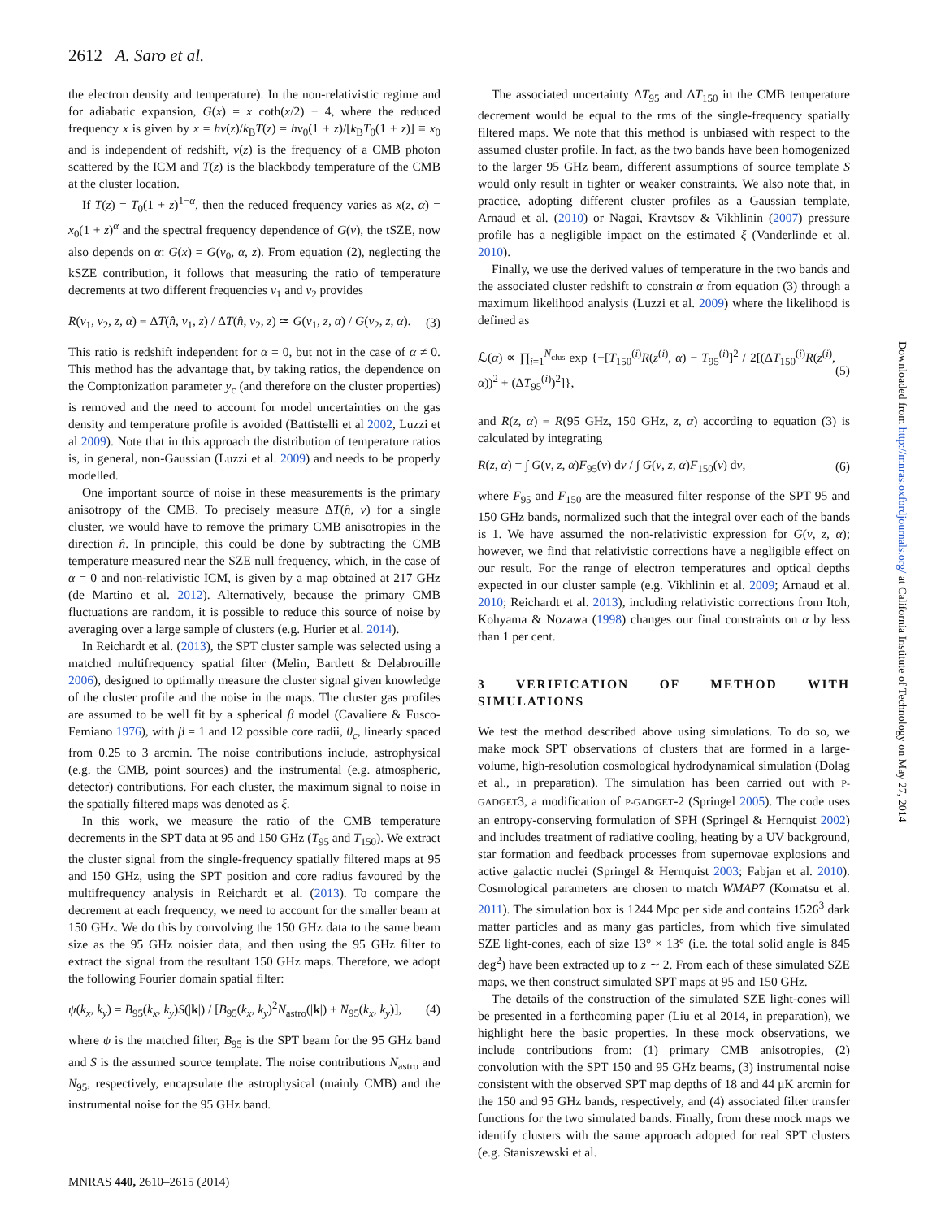2612 A. Saro et al.
the electron density and temperature). In the non-relativistic regime and for adiabatic expansion, G(x) = x coth(x/2) − 4, where the reduced frequency x is given by x = hν(z)/k<sub>B</sub>T(z) = hν<sub>0</sub>(1 + z)/[k<sub>B</sub>T<sub>0</sub>(1 + z)] ≡ x<sub>0</sub> and is independent of redshift, ν(z) is the frequency of a CMB photon scattered by the ICM and T(z) is the blackbody temperature of the CMB at the cluster location.
If T(z) = T<sub>0</sub>(1 + z)<sup>1−α</sup>, then the reduced frequency varies as x(z, α) = x<sub>0</sub>(1 + z)<sup>α</sup> and the spectral frequency dependence of G(ν), the tSZE, now also depends on α: G(x) = G(ν<sub>0</sub>, α, z). From equation (2), neglecting the kSZE contribution, it follows that measuring the ratio of temperature decrements at two different frequencies ν<sub>1</sub> and ν<sub>2</sub> provides
R(ν<sub>1</sub>, ν<sub>2</sub>, z, α) ≡ ΔT(n̂, ν<sub>1</sub>, z) / ΔT(n̂, ν<sub>2</sub>, z) ≃ G(ν<sub>1</sub>, z, α) / G(ν<sub>2</sub>, z, α). (3)
This ratio is redshift independent for α = 0, but not in the case of α ≠ 0. This method has the advantage that, by taking ratios, the dependence on the Comptonization parameter y<sub>c</sub> (and therefore on the cluster properties) is removed and the need to account for model uncertainties on the gas density and temperature profile is avoided (Battistelli et al 2002, Luzzi et al 2009). Note that in this approach the distribution of temperature ratios is, in general, non-Gaussian (Luzzi et al. 2009) and needs to be properly modelled.
One important source of noise in these measurements is the primary anisotropy of the CMB. To precisely measure ΔT(n̂, ν) for a single cluster, we would have to remove the primary CMB anisotropies in the direction n̂. In principle, this could be done by subtracting the CMB temperature measured near the SZE null frequency, which, in the case of α = 0 and non-relativistic ICM, is given by a map obtained at 217 GHz (de Martino et al. 2012). Alternatively, because the primary CMB fluctuations are random, it is possible to reduce this source of noise by averaging over a large sample of clusters (e.g. Hurier et al. 2014).
In Reichardt et al. (2013), the SPT cluster sample was selected using a matched multifrequency spatial filter (Melin, Bartlett & Delabrouille 2006), designed to optimally measure the cluster signal given knowledge of the cluster profile and the noise in the maps. The cluster gas profiles are assumed to be well fit by a spherical β model (Cavaliere & Fusco-Femiano 1976), with β = 1 and 12 possible core radii, θ<sub>c</sub>, linearly spaced from 0.25 to 3 arcmin. The noise contributions include, astrophysical (e.g. the CMB, point sources) and the instrumental (e.g. atmospheric, detector) contributions. For each cluster, the maximum signal to noise in the spatially filtered maps was denoted as ξ.
In this work, we measure the ratio of the CMB temperature decrements in the SPT data at 95 and 150 GHz (T<sub>95</sub> and T<sub>150</sub>). We extract the cluster signal from the single-frequency spatially filtered maps at 95 and 150 GHz, using the SPT position and core radius favoured by the multifrequency analysis in Reichardt et al. (2013). To compare the decrement at each frequency, we need to account for the smaller beam at 150 GHz. We do this by convolving the 150 GHz data to the same beam size as the 95 GHz noisier data, and then using the 95 GHz filter to extract the signal from the resultant 150 GHz maps. Therefore, we adopt the following Fourier domain spatial filter:
ψ(k<sub>x</sub>, k<sub>y</sub>) = B<sub>95</sub>(k<sub>x</sub>, k<sub>y</sub>)S(|k|) / [B<sub>95</sub>(k<sub>x</sub>, k<sub>y</sub>)<sup>2</sup>N<sub>astro</sub>(|k|) + N<sub>95</sub>(k<sub>x</sub>, k<sub>y</sub>)], (4)
where ψ is the matched filter, B<sub>95</sub> is the SPT beam for the 95 GHz band and S is the assumed source template. The noise contributions N<sub>astro</sub> and N<sub>95</sub>, respectively, encapsulate the astrophysical (mainly CMB) and the instrumental noise for the 95 GHz band.
The associated uncertainty ΔT<sub>95</sub> and ΔT<sub>150</sub> in the CMB temperature decrement would be equal to the rms of the single-frequency spatially filtered maps. We note that this method is unbiased with respect to the assumed cluster profile. In fact, as the two bands have been homogenized to the larger 95 GHz beam, different assumptions of source template S would only result in tighter or weaker constraints. We also note that, in practice, adopting different cluster profiles as a Gaussian template, Arnaud et al. (2010) or Nagai, Kravtsov & Vikhlinin (2007) pressure profile has a negligible impact on the estimated ξ (Vanderlinde et al. 2010).
Finally, we use the derived values of temperature in the two bands and the associated cluster redshift to constrain α from equation (3) through a maximum likelihood analysis (Luzzi et al. 2009) where the likelihood is defined as
ℒ(α) ∝ ∏<sub>i=1</sub><sup>N<sub>clus</sub></sup> exp {−[T<sub>150</sub><sup>(i)</sup>R(z<sup>(i)</sup>, α) − T<sub>95</sub><sup>(i)</sup>]<sup>2</sup> / 2[(ΔT<sub>150</sub><sup>(i)</sup>R(z<sup>(i)</sup>, α))<sup>2</sup> + (ΔT<sub>95</sub><sup>(i)</sup>)<sup>2</sup>]}, (5)
and R(z, α) ≡ R(95 GHz, 150 GHz, z, α) according to equation (3) is calculated by integrating
R(z, α) = ∫ G(ν, z, α)F<sub>95</sub>(ν) dν / ∫ G(ν, z, α)F<sub>150</sub>(ν) dν, (6)
where F<sub>95</sub> and F<sub>150</sub> are the measured filter response of the SPT 95 and 150 GHz bands, normalized such that the integral over each of the bands is 1. We have assumed the non-relativistic expression for G(ν, z, α); however, we find that relativistic corrections have a negligible effect on our result. For the range of electron temperatures and optical depths expected in our cluster sample (e.g. Vikhlinin et al. 2009; Arnaud et al. 2010; Reichardt et al. 2013), including relativistic corrections from Itoh, Kohyama & Nozawa (1998) changes our final constraints on α by less than 1 per cent.
3 VERIFICATION OF METHOD WITH SIMULATIONS
We test the method described above using simulations. To do so, we make mock SPT observations of clusters that are formed in a large-volume, high-resolution cosmological hydrodynamical simulation (Dolag et al., in preparation). The simulation has been carried out with P-GADGET3, a modification of P-GADGET-2 (Springel 2005). The code uses an entropy-conserving formulation of SPH (Springel & Hernquist 2002) and includes treatment of radiative cooling, heating by a UV background, star formation and feedback processes from supernovae explosions and active galactic nuclei (Springel & Hernquist 2003; Fabjan et al. 2010). Cosmological parameters are chosen to match WMAP7 (Komatsu et al. 2011). The simulation box is 1244 Mpc per side and contains 1526<sup>3</sup> dark matter particles and as many gas particles, from which five simulated SZE light-cones, each of size 13° × 13° (i.e. the total solid angle is 845 deg<sup>2</sup>) have been extracted up to z ∼ 2. From each of these simulated SZE maps, we then construct simulated SPT maps at 95 and 150 GHz.
The details of the construction of the simulated SZE light-cones will be presented in a forthcoming paper (Liu et al 2014, in preparation), we highlight here the basic properties. In these mock observations, we include contributions from: (1) primary CMB anisotropies, (2) convolution with the SPT 150 and 95 GHz beams, (3) instrumental noise consistent with the observed SPT map depths of 18 and 44 μK arcmin for the 150 and 95 GHz bands, respectively, and (4) associated filter transfer functions for the two simulated bands. Finally, from these mock maps we identify clusters with the same approach adopted for real SPT clusters (e.g. Staniszewski et al.
Downloaded from http://mnras.oxfordjournals.org/ at California Institute of Technology on May 27, 2014
MNRAS 440, 2610–2615 (2014)